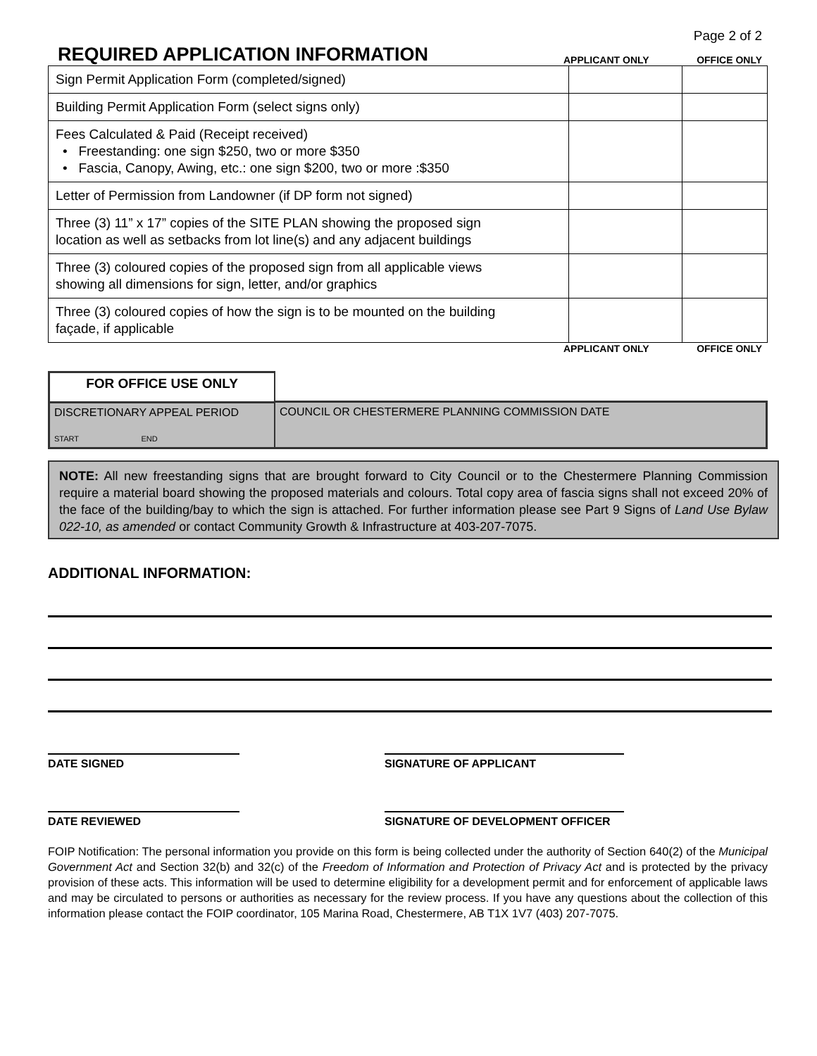Page 2 of 2
REQUIRED APPLICATION INFORMATION
APPLICANT ONLY OFFICE ONLY
| Sign Permit Application Form (completed/signed) | | |
| Building Permit Application Form (select signs only) | | |
| Fees Calculated & Paid (Receipt received) • Freestanding: one sign $250, two or more $350 • Fascia, Canopy, Awing, etc.: one sign $200, two or more :$350 | | |
| Letter of Permission from Landowner (if DP form not signed) | | |
| Three (3) 11” x 17” copies of the SITE PLAN showing the proposed sign location as well as setbacks from lot line(s) and any adjacent buildings | | |
| Three (3) coloured copies of the proposed sign from all applicable views showing all dimensions for sign, letter, and/or graphics | | |
| Three (3) coloured copies of how the sign is to be mounted on the building façade, if applicable | | |
APPLICANT ONLY OFFICE ONLY
FOR OFFICE USE ONLY
DISCRETIONARY APPEAL PERIOD
START END
COUNCIL OR CHESTERMERE PLANNING COMMISSION DATE
NOTE: All new freestanding signs that are brought forward to City Council or to the Chestermere Planning Commission require a material board showing the proposed materials and colours. Total copy area of fascia signs shall not exceed 20% of the face of the building/bay to which the sign is attached. For further information please see Part 9 Signs of Land Use Bylaw 022-10, as amended or contact Community Growth & Infrastructure at 403-207-7075.
ADDITIONAL INFORMATION:
DATE SIGNED SIGNATURE OF APPLICANT
DATE REVIEWED SIGNATURE OF DEVELOPMENT OFFICER
FOIP Notification: The personal information you provide on this form is being collected under the authority of Section 640(2) of the Municipal Government Act and Section 32(b) and 32(c) of the Freedom of Information and Protection of Privacy Act and is protected by the privacy provision of these acts. This information will be used to determine eligibility for a development permit and for enforcement of applicable laws and may be circulated to persons or authorities as necessary for the review process. If you have any questions about the collection of this information please contact the FOIP coordinator, 105 Marina Road, Chestermere, AB T1X 1V7 (403) 207-7075.